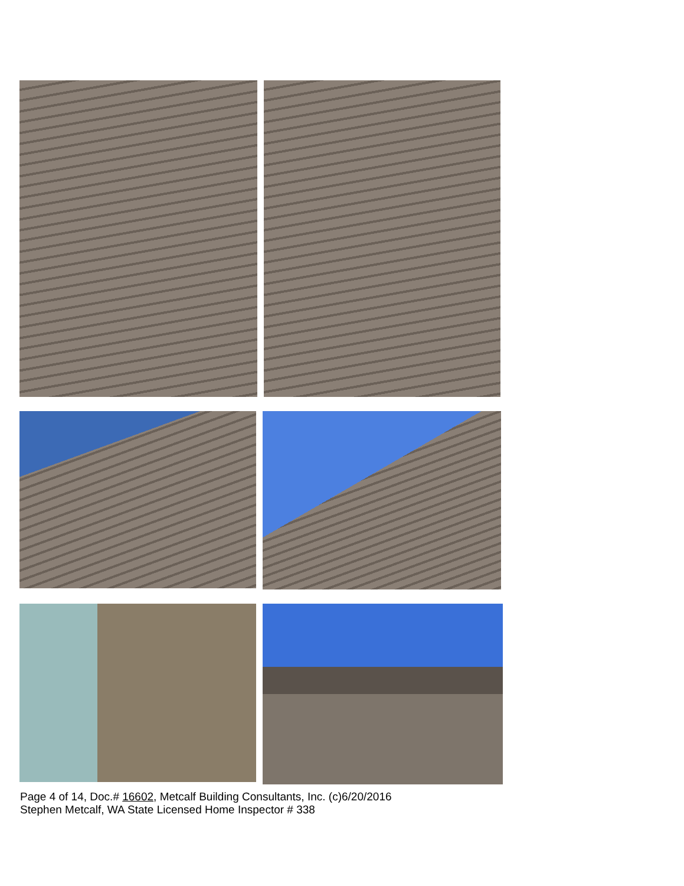Page 4 of 14, Doc.# 16602, Metcalf Building Consultants, Inc. (c)6/20/2016
Stephen Metcalf, WA State Licensed Home Inspector # 338